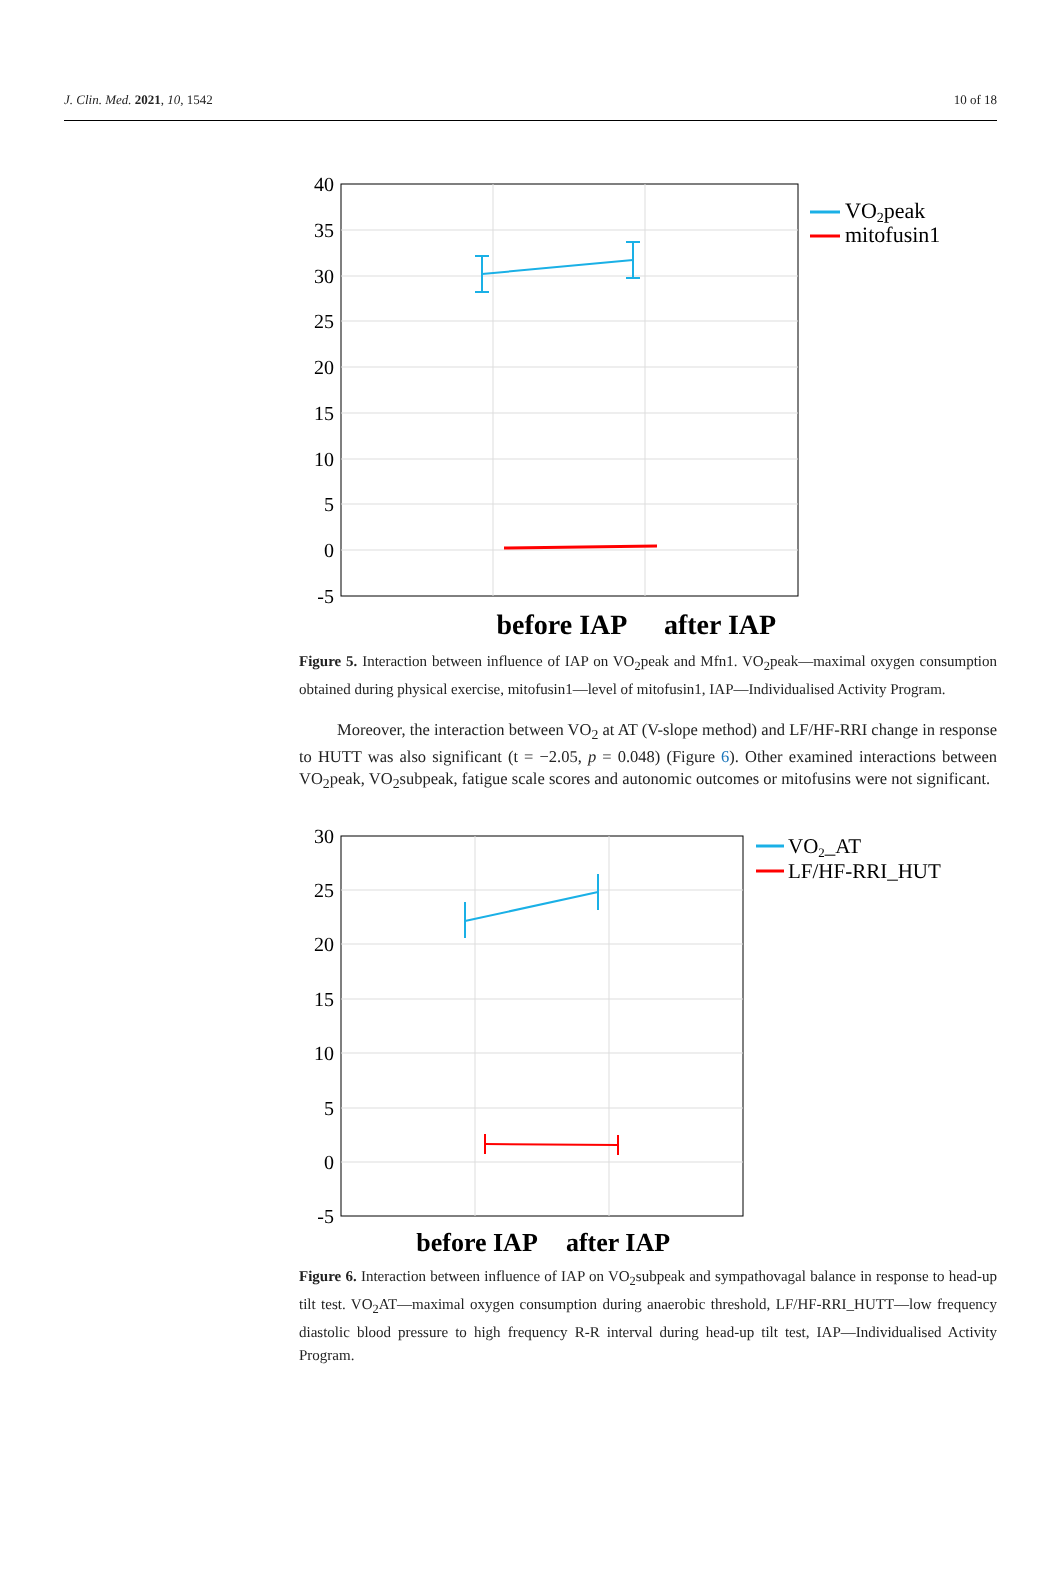J. Clin. Med. 2021, 10, 1542 10 of 18
40
35
30
25
20
15
10
5
0
-5
before IAP
after IAP
VO2peak
mitofusin1
Figure 5. Interaction between influence of IAP on VO<sub>2</sub>peak and Mfn1. VO<sub>2</sub>peak—maximal oxygen consumption obtained during physical exercise, mitofusin1—level of mitofusin1, IAP—Individualised Activity Program.
Moreover, the interaction between VO<sub>2</sub> at AT (V-slope method) and LF/HF-RRI change in response to HUTT was also significant (t = −2.05, p = 0.048) (Figure 6). Other examined interactions between VO<sub>2</sub>peak, VO<sub>2</sub>subpeak, fatigue scale scores and autonomic outcomes or mitofusins were not significant.
30
25
20
15
10
5
0
-5
before IAP
after IAP
VO2_AT
LF/HF-RRI_HUT
Figure 6. Interaction between influence of IAP on VO<sub>2</sub>subpeak and sympathovagal balance in response to head-up tilt test. VO<sub>2</sub>AT—maximal oxygen consumption during anaerobic threshold, LF/HF-RRI_HUTT—low frequency diastolic blood pressure to high frequency R-R interval during head-up tilt test, IAP—Individualised Activity Program.